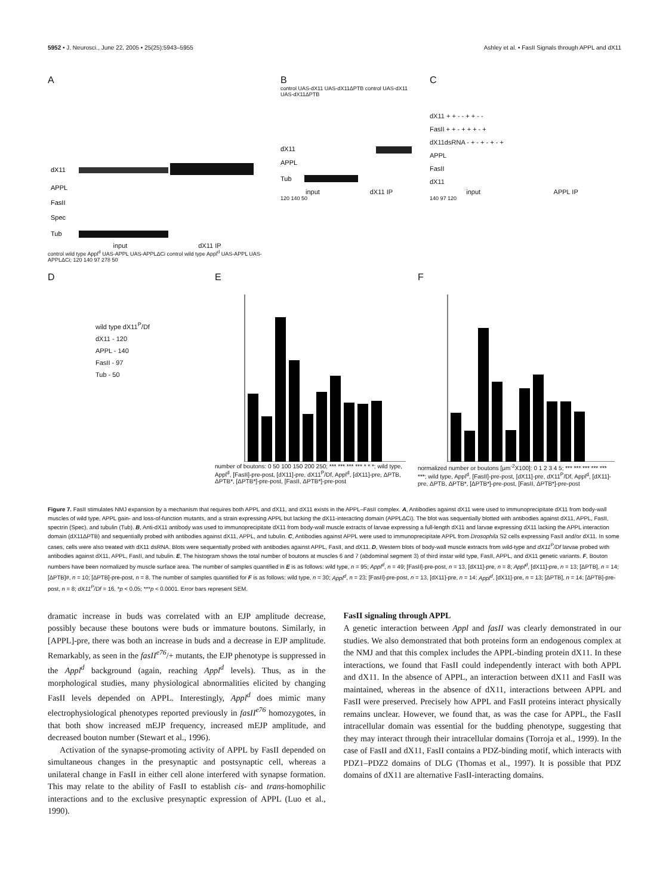5952 • J. Neurosci., June 22, 2005 • 25(25):5943–5955 Ashley et al. • FasII Signals through APPL and dX11
A
dX11
APPL
FasII
Spec
Tub
input dX11 IP
control wild type Appl<sup>d</sup> UAS-APPL UAS-APPLΔCi control wild type Appl<sup>d</sup> UAS-APPL UAS-APPLΔCi; 120 140 97 278 50
B
control UAS-dX11 UAS-dX11ΔPTB control UAS-dX11 UAS-dX11ΔPTB
dX11
APPL
Tub
input dX11 IP
120 140 50
C
dX11 + + - - + + - -
FasII + + - + + + - +
dX11dsRNA - + - + - + - +
APPL
FasII
dX11
input APPL IP
140 97 120
D
wild type dX11<sup>P</sup>/Df
dX11 - 120
APPL - 140
FasII - 97
Tub - 50
E
number of boutons: 0 50 100 150 200 250; *** *** *** *** * * *; wild type, Appl<sup>d</sup>, [FasII]-pre-post, [dX11]-pre, dX11<sup>P</sup>/Df, Appl<sup>d</sup>, [dX11]-pre, ΔPTB, ΔPTB*, [ΔPTB*]-pre-post, [FasII, ΔPTB*]-pre-post
F
normalized number or boutons [μm<sup>-2</sup>X100]: 0 1 2 3 4 5; *** *** *** *** *** ***; wild type, Appl<sup>d</sup>, [FasII]-pre-post, [dX11]-pre, dX11<sup>P</sup>/Df, Appl<sup>d</sup>, [dX11]-pre, ΔPTB, ΔPTB*, [ΔPTB*]-pre-post, [FasII, ΔPTB*]-pre-post
Figure 7. FasII stimulates NMJ expansion by a mechanism that requires both APPL and dX11, and dX11 exists in the APPL–FasII complex. A, Antibodies against dX11 were used to immunoprecipitate dX11 from body-wall muscles of wild type, APPL gain- and loss-of-function mutants, and a strain expressing APPL but lacking the dX11-interacting domain (APPLΔCi). The blot was sequentially blotted with antibodies against dX11, APPL, FasII, spectrin (Spec), and tubulin (Tub). B, Anti-dX11 antibody was used to immunoprecipitate dX11 from body-wall muscle extracts of larvae expressing a full-length dX11 and larvae expressing dX11 lacking the APPL interaction domain (dX11ΔPTB) and sequentially probed with antibodies against dX11, APPL, and tubulin. C, Antibodies against APPL were used to immunoprecipitate APPL from Drosophila S2 cells expressing FasII and/or dX11. In some cases, cells were also treated with dX11 dsRNA. Blots were sequentially probed with antibodies against APPL, FasII, and dX11. D, Western blots of body-wall muscle extracts from wild-type and dX11<sup>P</sup>/Df larvae probed with antibodies against dX11, APPL, FasII, and tubulin. E, The histogram shows the total number of boutons at muscles 6 and 7 (abdominal segment 3) of third instar wild type, FasII, APPL, and dX11 genetic variants. F, Bouton numbers have been normalized by muscle surface area. The number of samples quantified in E is as follows: wild type, n = 95; Appl<sup>d</sup>, n = 49; [FasII]-pre-post, n = 13, [dX11]-pre, n = 8; Appl<sup>d</sup>, [dX11]-pre, n = 13; [ΔPTB], n = 14; [ΔPTB]#, n = 10; [ΔPTB]-pre-post, n = 8. The number of samples quantified for F is as follows: wild type, n = 30; Appl<sup>d</sup>, n = 23; [FasII]-pre-post, n = 13, [dX11]-pre, n = 14; Appl<sup>d</sup>, [dX11]-pre, n = 13; [ΔPTB], n = 14; [ΔPTB]-pre-post, n = 8; dX11<sup>P</sup>/Df = 16. *p < 0.05; ***p < 0.0001. Error bars represent SEM.
dramatic increase in buds was correlated with an EJP amplitude decrease, possibly because these boutons were buds or immature boutons. Similarly, in [APPL]-pre, there was both an increase in buds and a decrease in EJP amplitude. Remarkably, as seen in the fasII<sup>e76</sup>/+ mutants, the EJP phenotype is suppressed in the Appl<sup>d</sup> background (again, reaching Appl<sup>d</sup> levels). Thus, as in the morphological studies, many physiological abnormalities elicited by changing FasII levels depended on APPL. Interestingly, Appl<sup>d</sup> does mimic many electrophysiological phenotypes reported previously in fasII<sup>e76</sup> homozygotes, in that both show increased mEJP frequency, increased mEJP amplitude, and decreased bouton number (Stewart et al., 1996).
Activation of the synapse-promoting activity of APPL by FasII depended on simultaneous changes in the presynaptic and postsynaptic cell, whereas a unilateral change in FasII in either cell alone interfered with synapse formation. This may relate to the ability of FasII to establish cis- and trans-homophilic interactions and to the exclusive presynaptic expression of APPL (Luo et al., 1990).
FasII signaling through APPL
A genetic interaction between Appl and fasII was clearly demonstrated in our studies. We also demonstrated that both proteins form an endogenous complex at the NMJ and that this complex includes the APPL-binding protein dX11. In these interactions, we found that FasII could independently interact with both APPL and dX11. In the absence of APPL, an interaction between dX11 and FasII was maintained, whereas in the absence of dX11, interactions between APPL and FasII were preserved. Precisely how APPL and FasII proteins interact physically remains unclear. However, we found that, as was the case for APPL, the FasII intracellular domain was essential for the budding phenotype, suggesting that they may interact through their intracellular domains (Torroja et al., 1999). In the case of FasII and dX11, FasII contains a PDZ-binding motif, which interacts with PDZ1–PDZ2 domains of DLG (Thomas et al., 1997). It is possible that PDZ domains of dX11 are alternative FasII-interacting domains.